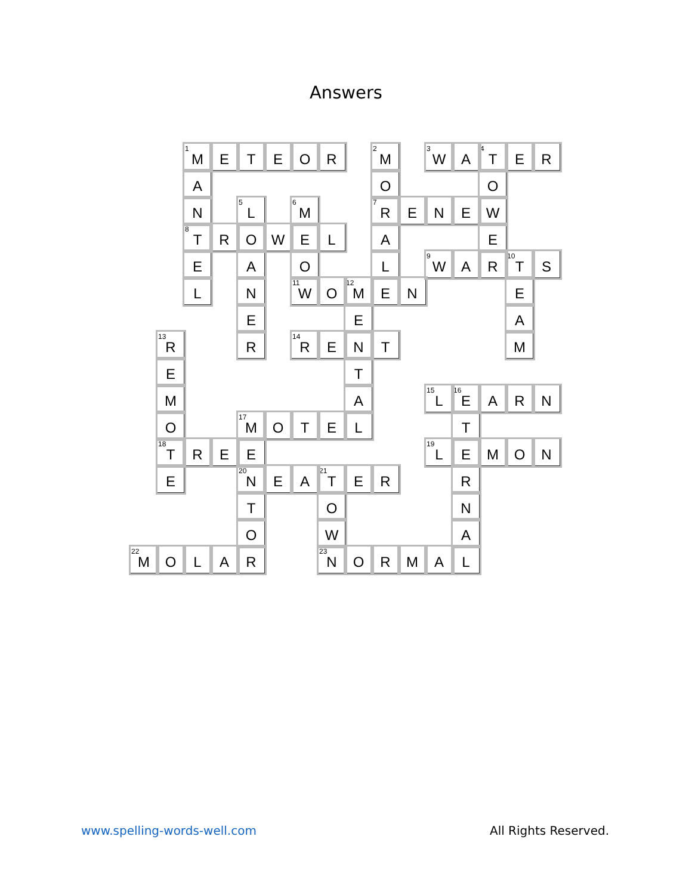Answers
| | | <sup>1</sup> M | E | T | E | O | R | | <sup>2</sup> M | | <sup>3</sup> W | A | <sup>4</sup> T | E | R |
| | | A | | | | | | | O | | | | O | | |
| | | N | | <sup>5</sup> L | | <sup>6</sup> M | | | <sup>7</sup> R | E | N | E | W | | |
| | | <sup>8</sup> T | R | O | W | E | L | | A | | | | E | | |
| | | E | | A | | O | | | L | | <sup>9</sup> W | A | R | <sup>10</sup> T | S |
| | | L | | N | | <sup>11</sup> W | O | <sup>12</sup> M | E | N | | | | E | |
| | | | | E | | | | E | | | | | | A | |
| | <sup>13</sup> R | | | R | | <sup>14</sup> R | E | N | T | | | | | M | |
| | E | | | | | | | T | | | | | | | |
| | M | | | | | | | A | | | <sup>15</sup> L | <sup>16</sup> E | A | R | N |
| | O | | | <sup>17</sup> M | O | T | E | L | | | | T | | | |
| | <sup>18</sup> T | R | E | E | | | | | | | <sup>19</sup> L | E | M | O | N |
| | E | | | <sup>20</sup>N | E | A | <sup>21</sup> T | E | R | | | R | | | |
| | | | | T | | | O | | | | | N | | | |
| | | | | O | | | W | | | | | A | | | |
| <sup>22</sup> M | O | L | A | R | | | <sup>23</sup>N | O | R | M | A | L | | | |
www.spelling-words-well.com All Rights Reserved.